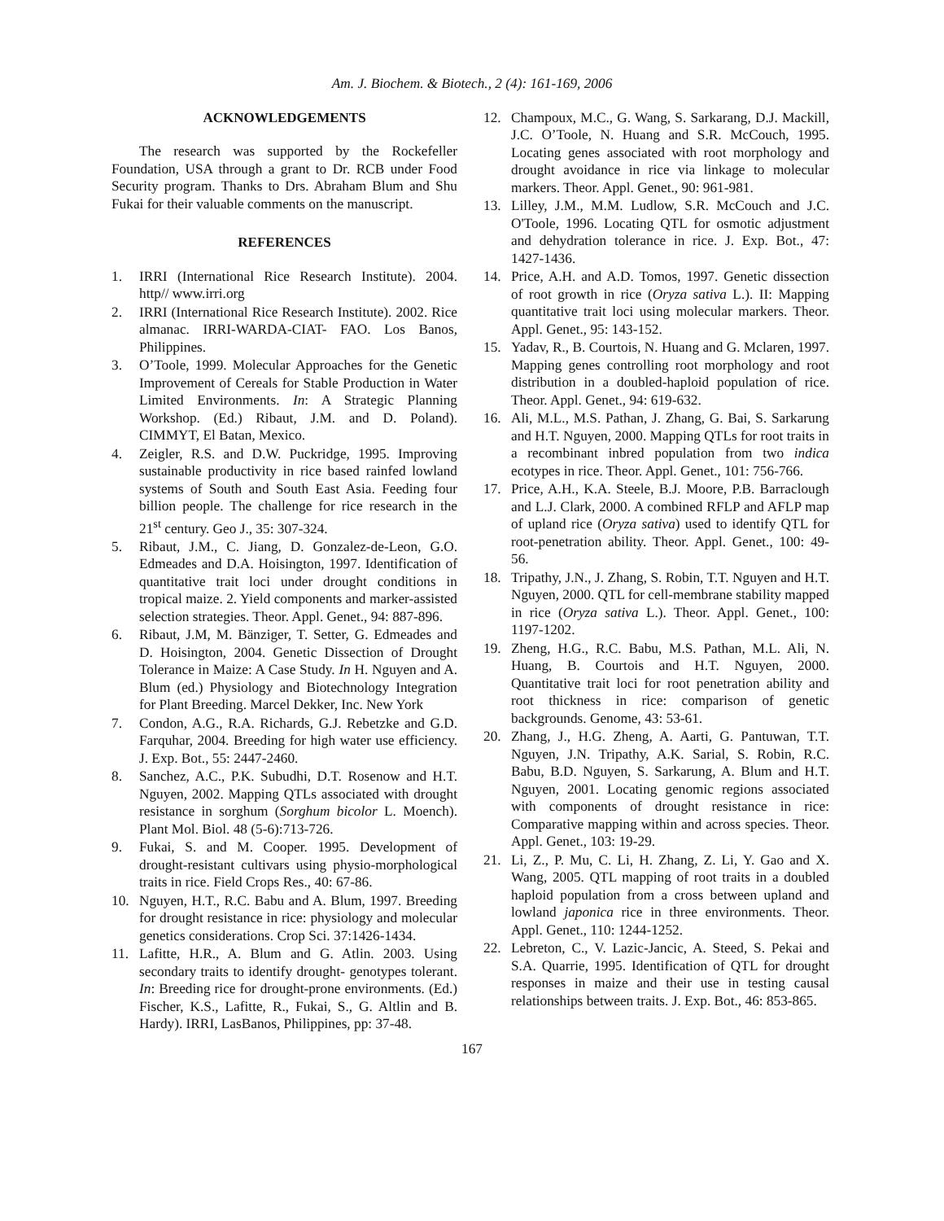Am. J. Biochem. & Biotech., 2 (4): 161-169, 2006
ACKNOWLEDGEMENTS
The research was supported by the Rockefeller Foundation, USA through a grant to Dr. RCB under Food Security program. Thanks to Drs. Abraham Blum and Shu Fukai for their valuable comments on the manuscript.
REFERENCES
1. IRRI (International Rice Research Institute). 2004. http// www.irri.org
2. IRRI (International Rice Research Institute). 2002. Rice almanac. IRRI-WARDA-CIAT- FAO. Los Banos, Philippines.
3. O’Toole, 1999. Molecular Approaches for the Genetic Improvement of Cereals for Stable Production in Water Limited Environments. In: A Strategic Planning Workshop. (Ed.) Ribaut, J.M. and D. Poland). CIMMYT, El Batan, Mexico.
4. Zeigler, R.S. and D.W. Puckridge, 1995. Improving sustainable productivity in rice based rainfed lowland systems of South and South East Asia. Feeding four billion people. The challenge for rice research in the 21<sup>st</sup> century. Geo J., 35: 307-324.
5. Ribaut, J.M., C. Jiang, D. Gonzalez-de-Leon, G.O. Edmeades and D.A. Hoisington, 1997. Identification of quantitative trait loci under drought conditions in tropical maize. 2. Yield components and marker-assisted selection strategies. Theor. Appl. Genet., 94: 887-896.
6. Ribaut, J.M, M. Bänziger, T. Setter, G. Edmeades and D. Hoisington, 2004. Genetic Dissection of Drought Tolerance in Maize: A Case Study. In H. Nguyen and A. Blum (ed.) Physiology and Biotechnology Integration for Plant Breeding. Marcel Dekker, Inc. New York
7. Condon, A.G., R.A. Richards, G.J. Rebetzke and G.D. Farquhar, 2004. Breeding for high water use efficiency. J. Exp. Bot., 55: 2447-2460.
8. Sanchez, A.C., P.K. Subudhi, D.T. Rosenow and H.T. Nguyen, 2002. Mapping QTLs associated with drought resistance in sorghum (Sorghum bicolor L. Moench). Plant Mol. Biol. 48 (5-6):713-726.
9. Fukai, S. and M. Cooper. 1995. Development of drought-resistant cultivars using physio-morphological traits in rice. Field Crops Res., 40: 67-86.
10. Nguyen, H.T., R.C. Babu and A. Blum, 1997. Breeding for drought resistance in rice: physiology and molecular genetics considerations. Crop Sci. 37:1426-1434.
11. Lafitte, H.R., A. Blum and G. Atlin. 2003. Using secondary traits to identify drought- genotypes tolerant. In: Breeding rice for drought-prone environments. (Ed.) Fischer, K.S., Lafitte, R., Fukai, S., G. Altlin and B. Hardy). IRRI, LasBanos, Philippines, pp: 37-48.
12. Champoux, M.C., G. Wang, S. Sarkarang, D.J. Mackill, J.C. O’Toole, N. Huang and S.R. McCouch, 1995. Locating genes associated with root morphology and drought avoidance in rice via linkage to molecular markers. Theor. Appl. Genet., 90: 961-981.
13. Lilley, J.M., M.M. Ludlow, S.R. McCouch and J.C. O'Toole, 1996. Locating QTL for osmotic adjustment and dehydration tolerance in rice. J. Exp. Bot., 47: 1427-1436.
14. Price, A.H. and A.D. Tomos, 1997. Genetic dissection of root growth in rice (Oryza sativa L.). II: Mapping quantitative trait loci using molecular markers. Theor. Appl. Genet., 95: 143-152.
15. Yadav, R., B. Courtois, N. Huang and G. Mclaren, 1997. Mapping genes controlling root morphology and root distribution in a doubled-haploid population of rice. Theor. Appl. Genet., 94: 619-632.
16. Ali, M.L., M.S. Pathan, J. Zhang, G. Bai, S. Sarkarung and H.T. Nguyen, 2000. Mapping QTLs for root traits in a recombinant inbred population from two indica ecotypes in rice. Theor. Appl. Genet., 101: 756-766.
17. Price, A.H., K.A. Steele, B.J. Moore, P.B. Barraclough and L.J. Clark, 2000. A combined RFLP and AFLP map of upland rice (Oryza sativa) used to identify QTL for root-penetration ability. Theor. Appl. Genet., 100: 49-56.
18. Tripathy, J.N., J. Zhang, S. Robin, T.T. Nguyen and H.T. Nguyen, 2000. QTL for cell-membrane stability mapped in rice (Oryza sativa L.). Theor. Appl. Genet., 100: 1197-1202.
19. Zheng, H.G., R.C. Babu, M.S. Pathan, M.L. Ali, N. Huang, B. Courtois and H.T. Nguyen, 2000. Quantitative trait loci for root penetration ability and root thickness in rice: comparison of genetic backgrounds. Genome, 43: 53-61.
20. Zhang, J., H.G. Zheng, A. Aarti, G. Pantuwan, T.T. Nguyen, J.N. Tripathy, A.K. Sarial, S. Robin, R.C. Babu, B.D. Nguyen, S. Sarkarung, A. Blum and H.T. Nguyen, 2001. Locating genomic regions associated with components of drought resistance in rice: Comparative mapping within and across species. Theor. Appl. Genet., 103: 19-29.
21. Li, Z., P. Mu, C. Li, H. Zhang, Z. Li, Y. Gao and X. Wang, 2005. QTL mapping of root traits in a doubled haploid population from a cross between upland and lowland japonica rice in three environments. Theor. Appl. Genet., 110: 1244-1252.
22. Lebreton, C., V. Lazic-Jancic, A. Steed, S. Pekai and S.A. Quarrie, 1995. Identification of QTL for drought responses in maize and their use in testing causal relationships between traits. J. Exp. Bot., 46: 853-865.
167